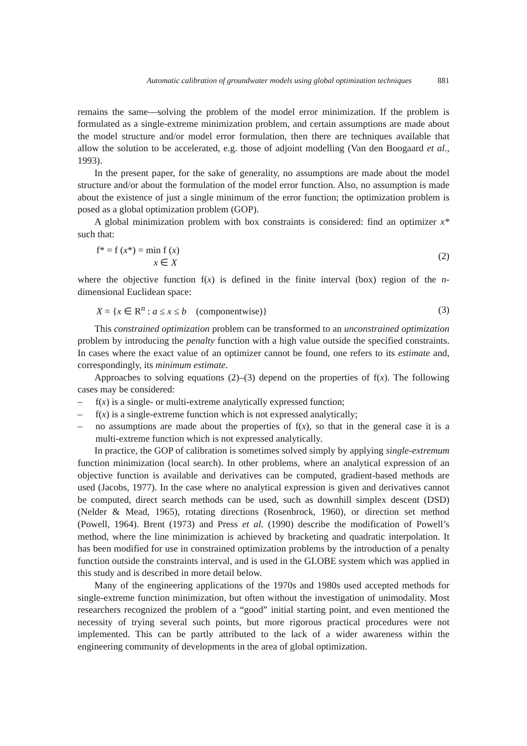Automatic calibration of groundwater models using global optimization techniques 881
remains the same—solving the problem of the model error minimization. If the problem is formulated as a single-extreme minimization problem, and certain assumptions are made about the model structure and/or model error formulation, then there are techniques available that allow the solution to be accelerated, e.g. those of adjoint modelling (Van den Boogaard et al., 1993).
In the present paper, for the sake of generality, no assumptions are made about the model structure and/or about the formulation of the model error function. Also, no assumption is made about the existence of just a single minimum of the error function; the optimization problem is posed as a global optimization problem (GOP).
A global minimization problem with box constraints is considered: find an optimizer x* such that:
f* = f (x*) = min f (x)
x ∈ X
(2)
where the objective function f(x) is defined in the finite interval (box) region of the n-dimensional Euclidean space:
X = {x ∈ R<sup>n</sup> : a ≤ x ≤ b (componentwise)}
(3)
This constrained optimization problem can be transformed to an unconstrained optimization problem by introducing the penalty function with a high value outside the specified constraints. In cases where the exact value of an optimizer cannot be found, one refers to its estimate and, correspondingly, its minimum estimate.
Approaches to solving equations (2)–(3) depend on the properties of f(x). The following cases may be considered:
– f(x) is a single- or multi-extreme analytically expressed function;
– f(x) is a single-extreme function which is not expressed analytically;
– no assumptions are made about the properties of f(x), so that in the general case it is a multi-extreme function which is not expressed analytically.
In practice, the GOP of calibration is sometimes solved simply by applying single-extremum function minimization (local search). In other problems, where an analytical expression of an objective function is available and derivatives can be computed, gradient-based methods are used (Jacobs, 1977). In the case where no analytical expression is given and derivatives cannot be computed, direct search methods can be used, such as downhill simplex descent (DSD) (Nelder & Mead, 1965), rotating directions (Rosenbrock, 1960), or direction set method (Powell, 1964). Brent (1973) and Press et al. (1990) describe the modification of Powell’s method, where the line minimization is achieved by bracketing and quadratic interpolation. It has been modified for use in constrained optimization problems by the introduction of a penalty function outside the constraints interval, and is used in the GLOBE system which was applied in this study and is described in more detail below.
Many of the engineering applications of the 1970s and 1980s used accepted methods for single-extreme function minimization, but often without the investigation of unimodality. Most researchers recognized the problem of a “good” initial starting point, and even mentioned the necessity of trying several such points, but more rigorous practical procedures were not implemented. This can be partly attributed to the lack of a wider awareness within the engineering community of developments in the area of global optimization.